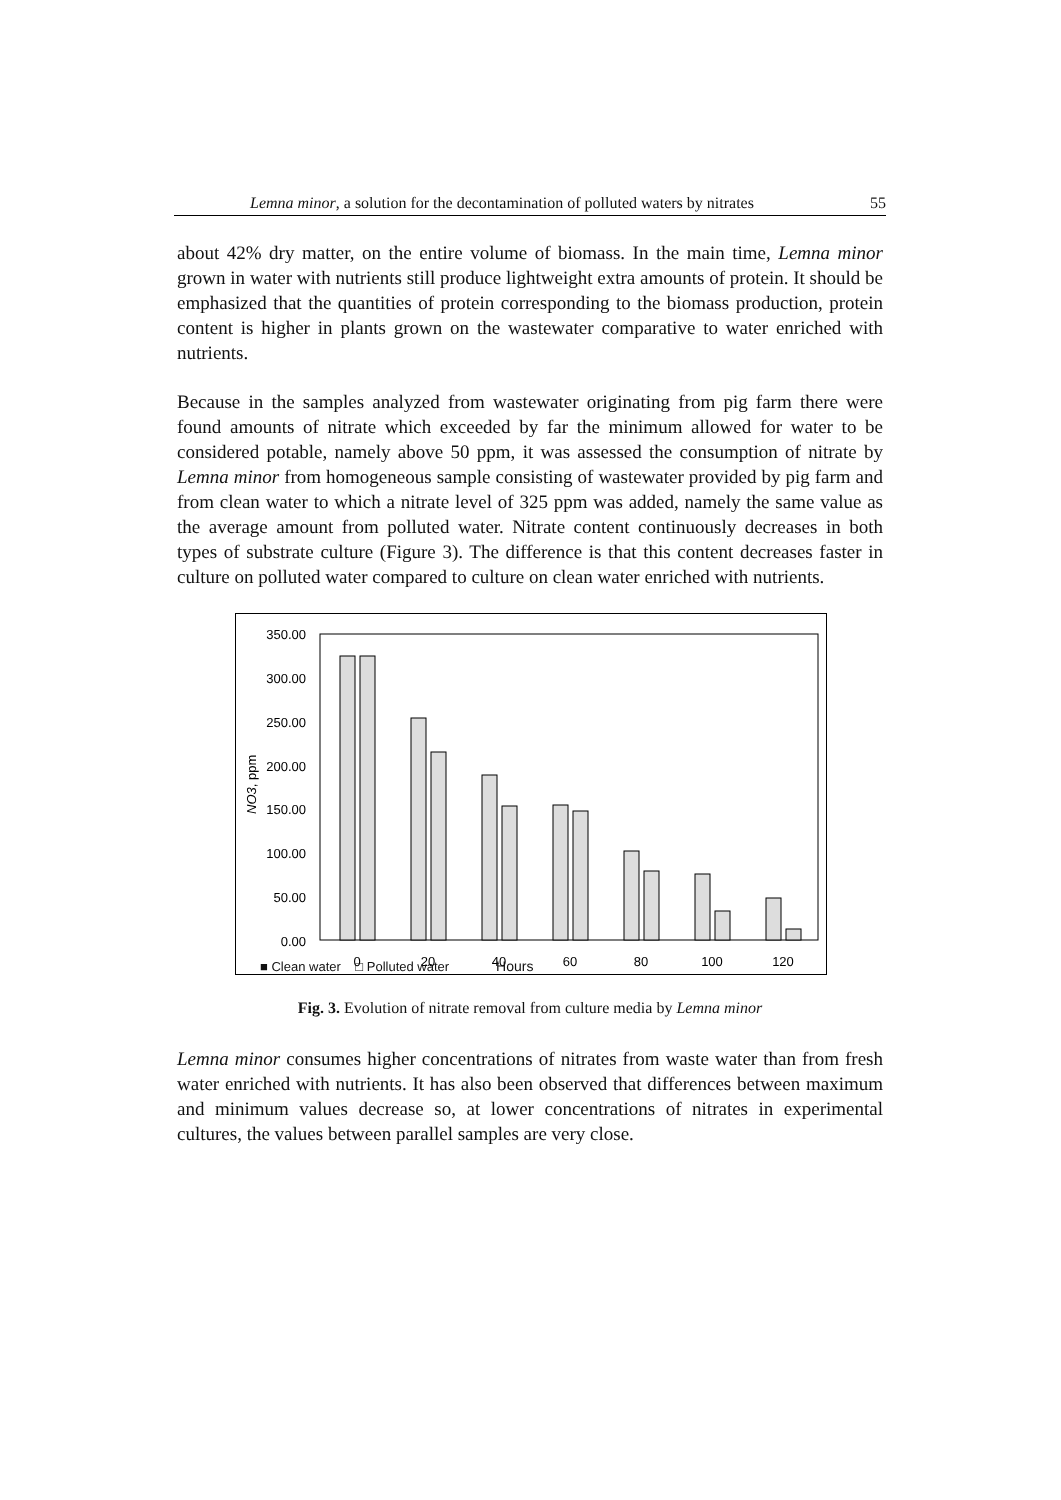Lemna minor, a solution for the decontamination of polluted waters by nitrates 55
about 42% dry matter, on the entire volume of biomass. In the main time, Lemna minor grown in water with nutrients still produce lightweight extra amounts of protein. It should be emphasized that the quantities of protein corresponding to the biomass production, protein content is higher in plants grown on the wastewater comparative to water enriched with nutrients.
Because in the samples analyzed from wastewater originating from pig farm there were found amounts of nitrate which exceeded by far the minimum allowed for water to be considered potable, namely above 50 ppm, it was assessed the consumption of nitrate by Lemna minor from homogeneous sample consisting of wastewater provided by pig farm and from clean water to which a nitrate level of 325 ppm was added, namely the same value as the average amount from polluted water. Nitrate content continuously decreases in both types of substrate culture (Figure 3). The difference is that this content decreases faster in culture on polluted water compared to culture on clean water enriched with nutrients.
350.00
300.00
250.00
200.00
150.00
100.00
50.00
0.00
NO3, ppm
0
20
40
60
80
100
120
■ Clean water □ Polluted water Hours
Fig. 3. Evolution of nitrate removal from culture media by Lemna minor
Lemna minor consumes higher concentrations of nitrates from waste water than from fresh water enriched with nutrients. It has also been observed that differences between maximum and minimum values decrease so, at lower concentrations of nitrates in experimental cultures, the values between parallel samples are very close.